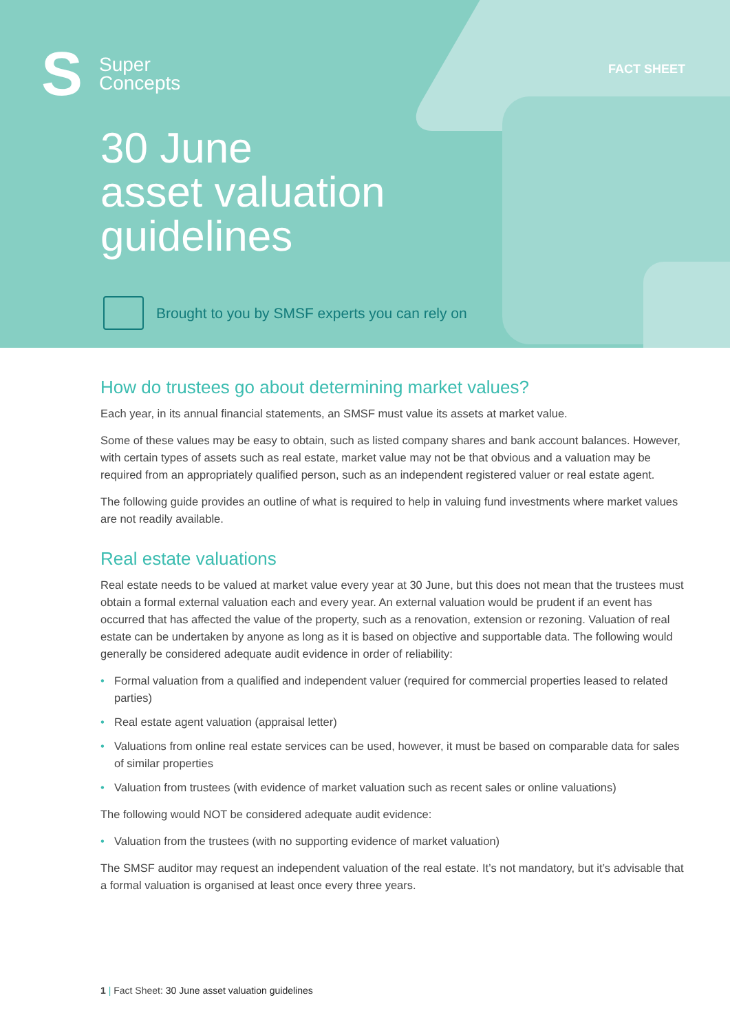S
Super
Concepts
FACT SHEET
30 June
asset valuation
guidelines
Brought to you by SMSF experts you can rely on
How do trustees go about determining market values?
Each year, in its annual financial statements, an SMSF must value its assets at market value.
Some of these values may be easy to obtain, such as listed company shares and bank account balances. However, with certain types of assets such as real estate, market value may not be that obvious and a valuation may be required from an appropriately qualified person, such as an independent registered valuer or real estate agent.
The following guide provides an outline of what is required to help in valuing fund investments where market values are not readily available.
Real estate valuations
Real estate needs to be valued at market value every year at 30 June, but this does not mean that the trustees must obtain a formal external valuation each and every year. An external valuation would be prudent if an event has occurred that has affected the value of the property, such as a renovation, extension or rezoning. Valuation of real estate can be undertaken by anyone as long as it is based on objective and supportable data. The following would generally be considered adequate audit evidence in order of reliability:
• Formal valuation from a qualified and independent valuer (required for commercial properties leased to related parties)
• Real estate agent valuation (appraisal letter)
• Valuations from online real estate services can be used, however, it must be based on comparable data for sales of similar properties
• Valuation from trustees (with evidence of market valuation such as recent sales or online valuations)
The following would NOT be considered adequate audit evidence:
• Valuation from the trustees (with no supporting evidence of market valuation)
The SMSF auditor may request an independent valuation of the real estate. It’s not mandatory, but it’s advisable that a formal valuation is organised at least once every three years.
1 | Fact Sheet: 30 June asset valuation guidelines